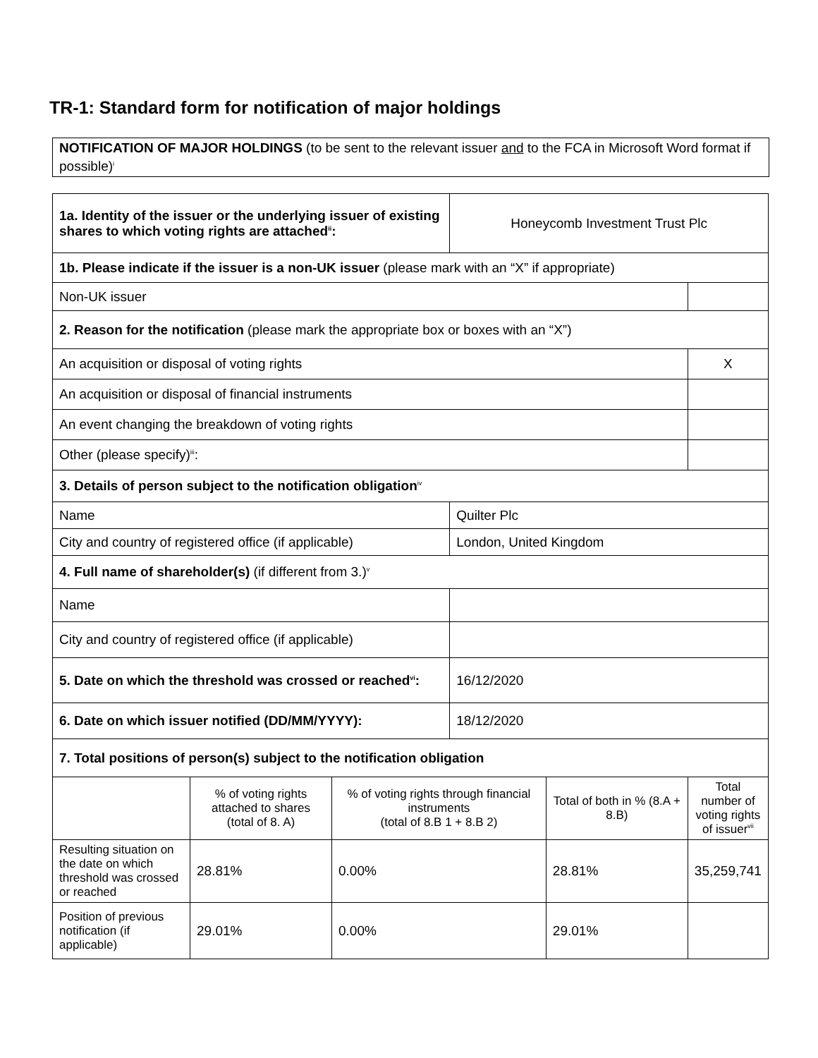TR-1: Standard form for notification of major holdings
NOTIFICATION OF MAJOR HOLDINGS (to be sent to the relevant issuer and to the FCA in Microsoft Word format if possible)<sup>i</sup>
| 1a. Identity of the issuer or the underlying issuer of existing shares to which voting rights are attached<sup>ii</sup>: | | | Honeycomb Investment Trust Plc | | |
| 1b. Please indicate if the issuer is a non-UK issuer (please mark with an “X” if appropriate) | | | | | |
| Non-UK issuer | | | | | |
| 2. Reason for the notification (please mark the appropriate box or boxes with an “X”) | | | | | |
| An acquisition or disposal of voting rights | | | | | X |
| An acquisition or disposal of financial instruments | | | | | |
| An event changing the breakdown of voting rights | | | | | |
| Other (please specify)<sup>iii</sup>: | | | | | |
| 3. Details of person subject to the notification obligation<sup>iv</sup> | | | | | |
| Name | | | Quilter Plc | | |
| City and country of registered office (if applicable) | | | London, United Kingdom | | |
| 4. Full name of shareholder(s) (if different from 3.)<sup>v</sup> | | | | | |
| Name | | | | | |
| City and country of registered office (if applicable) | | | | | |
| 5. Date on which the threshold was crossed or reached<sup>vi</sup>: | | | 16/12/2020 | | |
| 6. Date on which issuer notified (DD/MM/YYYY): | | | 18/12/2020 | | |
| 7. Total positions of person(s) subject to the notification obligation | | | | | |
| | % of voting rights attached to shares (total of 8. A) | % of voting rights through financial instruments (total of 8.B 1 + 8.B 2) | | Total of both in % (8.A + 8.B) | Total number of voting rights of issuer<sup>vii</sup> |
| Resulting situation on the date on which threshold was crossed or reached | 28.81% | 0.00% | | 28.81% | 35,259,741 |
| Position of previous notification (if applicable) | 29.01% | 0.00% | | 29.01% | |